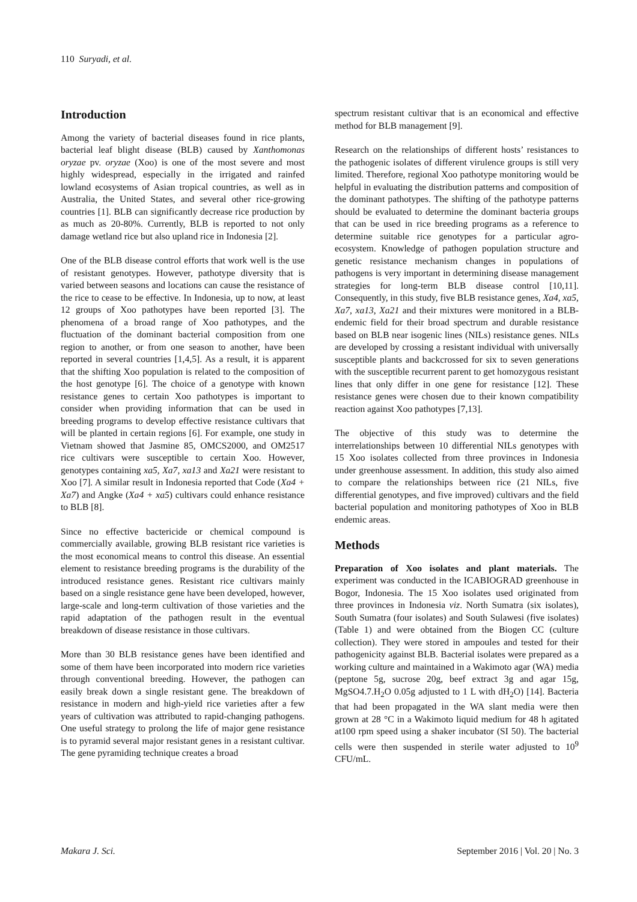110 Suryadi, et al.
Introduction
Among the variety of bacterial diseases found in rice plants, bacterial leaf blight disease (BLB) caused by Xanthomonas oryzae pv. oryzae (Xoo) is one of the most severe and most highly widespread, especially in the irrigated and rainfed lowland ecosystems of Asian tropical countries, as well as in Australia, the United States, and several other rice-growing countries [1]. BLB can significantly decrease rice production by as much as 20-80%. Currently, BLB is reported to not only damage wetland rice but also upland rice in Indonesia [2].
One of the BLB disease control efforts that work well is the use of resistant genotypes. However, pathotype diversity that is varied between seasons and locations can cause the resistance of the rice to cease to be effective. In Indonesia, up to now, at least 12 groups of Xoo pathotypes have been reported [3]. The phenomena of a broad range of Xoo pathotypes, and the fluctuation of the dominant bacterial composition from one region to another, or from one season to another, have been reported in several countries [1,4,5]. As a result, it is apparent that the shifting Xoo population is related to the composition of the host genotype [6]. The choice of a genotype with known resistance genes to certain Xoo pathotypes is important to consider when providing information that can be used in breeding programs to develop effective resistance cultivars that will be planted in certain regions [6]. For example, one study in Vietnam showed that Jasmine 85, OMCS2000, and OM2517 rice cultivars were susceptible to certain Xoo. However, genotypes containing xa5, Xa7, xa13 and Xa21 were resistant to Xoo [7]. A similar result in Indonesia reported that Code (Xa4 + Xa7) and Angke (Xa4 + xa5) cultivars could enhance resistance to BLB [8].
Since no effective bactericide or chemical compound is commercially available, growing BLB resistant rice varieties is the most economical means to control this disease. An essential element to resistance breeding programs is the durability of the introduced resistance genes. Resistant rice cultivars mainly based on a single resistance gene have been developed, however, large-scale and long-term cultivation of those varieties and the rapid adaptation of the pathogen result in the eventual breakdown of disease resistance in those cultivars.
More than 30 BLB resistance genes have been identified and some of them have been incorporated into modern rice varieties through conventional breeding. However, the pathogen can easily break down a single resistant gene. The breakdown of resistance in modern and high-yield rice varieties after a few years of cultivation was attributed to rapid-changing pathogens. One useful strategy to prolong the life of major gene resistance is to pyramid several major resistant genes in a resistant cultivar. The gene pyramiding technique creates a broad
spectrum resistant cultivar that is an economical and effective method for BLB management [9].
Research on the relationships of different hosts’ resistances to the pathogenic isolates of different virulence groups is still very limited. Therefore, regional Xoo pathotype monitoring would be helpful in evaluating the distribution patterns and composition of the dominant pathotypes. The shifting of the pathotype patterns should be evaluated to determine the dominant bacteria groups that can be used in rice breeding programs as a reference to determine suitable rice genotypes for a particular agro-ecosystem. Knowledge of pathogen population structure and genetic resistance mechanism changes in populations of pathogens is very important in determining disease management strategies for long-term BLB disease control [10,11]. Consequently, in this study, five BLB resistance genes, Xa4, xa5, Xa7, xa13, Xa21 and their mixtures were monitored in a BLB-endemic field for their broad spectrum and durable resistance based on BLB near isogenic lines (NILs) resistance genes. NILs are developed by crossing a resistant individual with universally susceptible plants and backcrossed for six to seven generations with the susceptible recurrent parent to get homozygous resistant lines that only differ in one gene for resistance [12]. These resistance genes were chosen due to their known compatibility reaction against Xoo pathotypes [7,13].
The objective of this study was to determine the interrelationships between 10 differential NILs genotypes with 15 Xoo isolates collected from three provinces in Indonesia under greenhouse assessment. In addition, this study also aimed to compare the relationships between rice (21 NILs, five differential genotypes, and five improved) cultivars and the field bacterial population and monitoring pathotypes of Xoo in BLB endemic areas.
Methods
Preparation of Xoo isolates and plant materials. The experiment was conducted in the ICABIOGRAD greenhouse in Bogor, Indonesia. The 15 Xoo isolates used originated from three provinces in Indonesia viz. North Sumatra (six isolates), South Sumatra (four isolates) and South Sulawesi (five isolates) (Table 1) and were obtained from the Biogen CC (culture collection). They were stored in ampoules and tested for their pathogenicity against BLB. Bacterial isolates were prepared as a working culture and maintained in a Wakimoto agar (WA) media (peptone 5g, sucrose 20g, beef extract 3g and agar 15g, MgSO4.7.H<sub>2</sub>O 0.05g adjusted to 1 L with dH<sub>2</sub>O) [14]. Bacteria that had been propagated in the WA slant media were then grown at 28 °C in a Wakimoto liquid medium for 48 h agitated at100 rpm speed using a shaker incubator (SI 50). The bacterial cells were then suspended in sterile water adjusted to 10<sup>9</sup> CFU/mL.
Makara J. Sci. September 2016 | Vol. 20 | No. 3